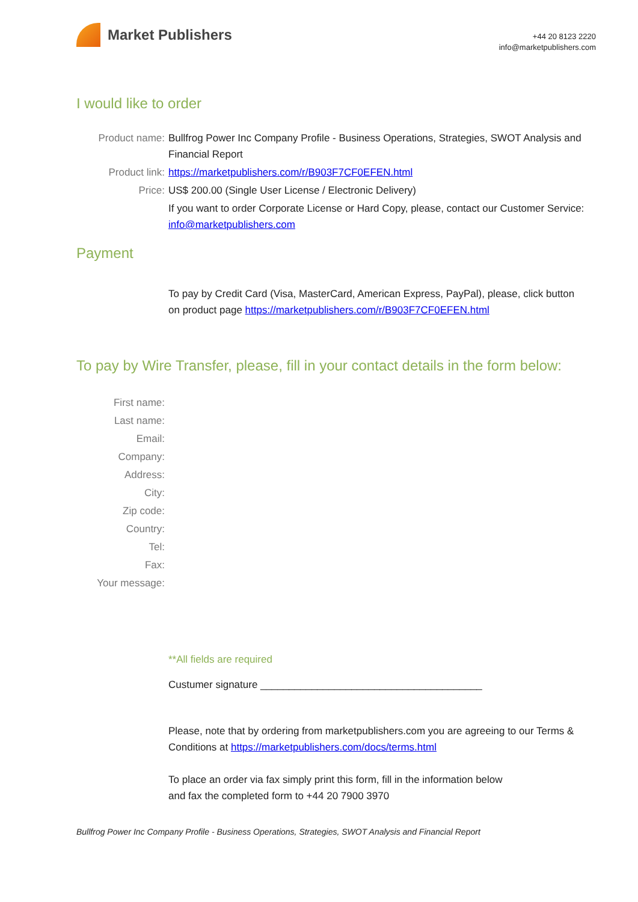Market Publishers
+44 20 8123 2220
info@marketpublishers.com
I would like to order
Product name: Bullfrog Power Inc Company Profile - Business Operations, Strategies, SWOT Analysis and Financial Report
Product link: https://marketpublishers.com/r/B903F7CF0EFEN.html
Price: US$ 200.00 (Single User License / Electronic Delivery)
If you want to order Corporate License or Hard Copy, please, contact our Customer Service:
info@marketpublishers.com
Payment
To pay by Credit Card (Visa, MasterCard, American Express, PayPal), please, click button on product page https://marketpublishers.com/r/B903F7CF0EFEN.html
To pay by Wire Transfer, please, fill in your contact details in the form below:
First name:
Last name:
Email:
Company:
Address:
City:
Zip code:
Country:
Tel:
Fax:
Your message:
**All fields are required
Custumer signature _______________________________________
Please, note that by ordering from marketpublishers.com you are agreeing to our Terms & Conditions at https://marketpublishers.com/docs/terms.html
To place an order via fax simply print this form, fill in the information below
and fax the completed form to +44 20 7900 3970
Bullfrog Power Inc Company Profile - Business Operations, Strategies, SWOT Analysis and Financial Report